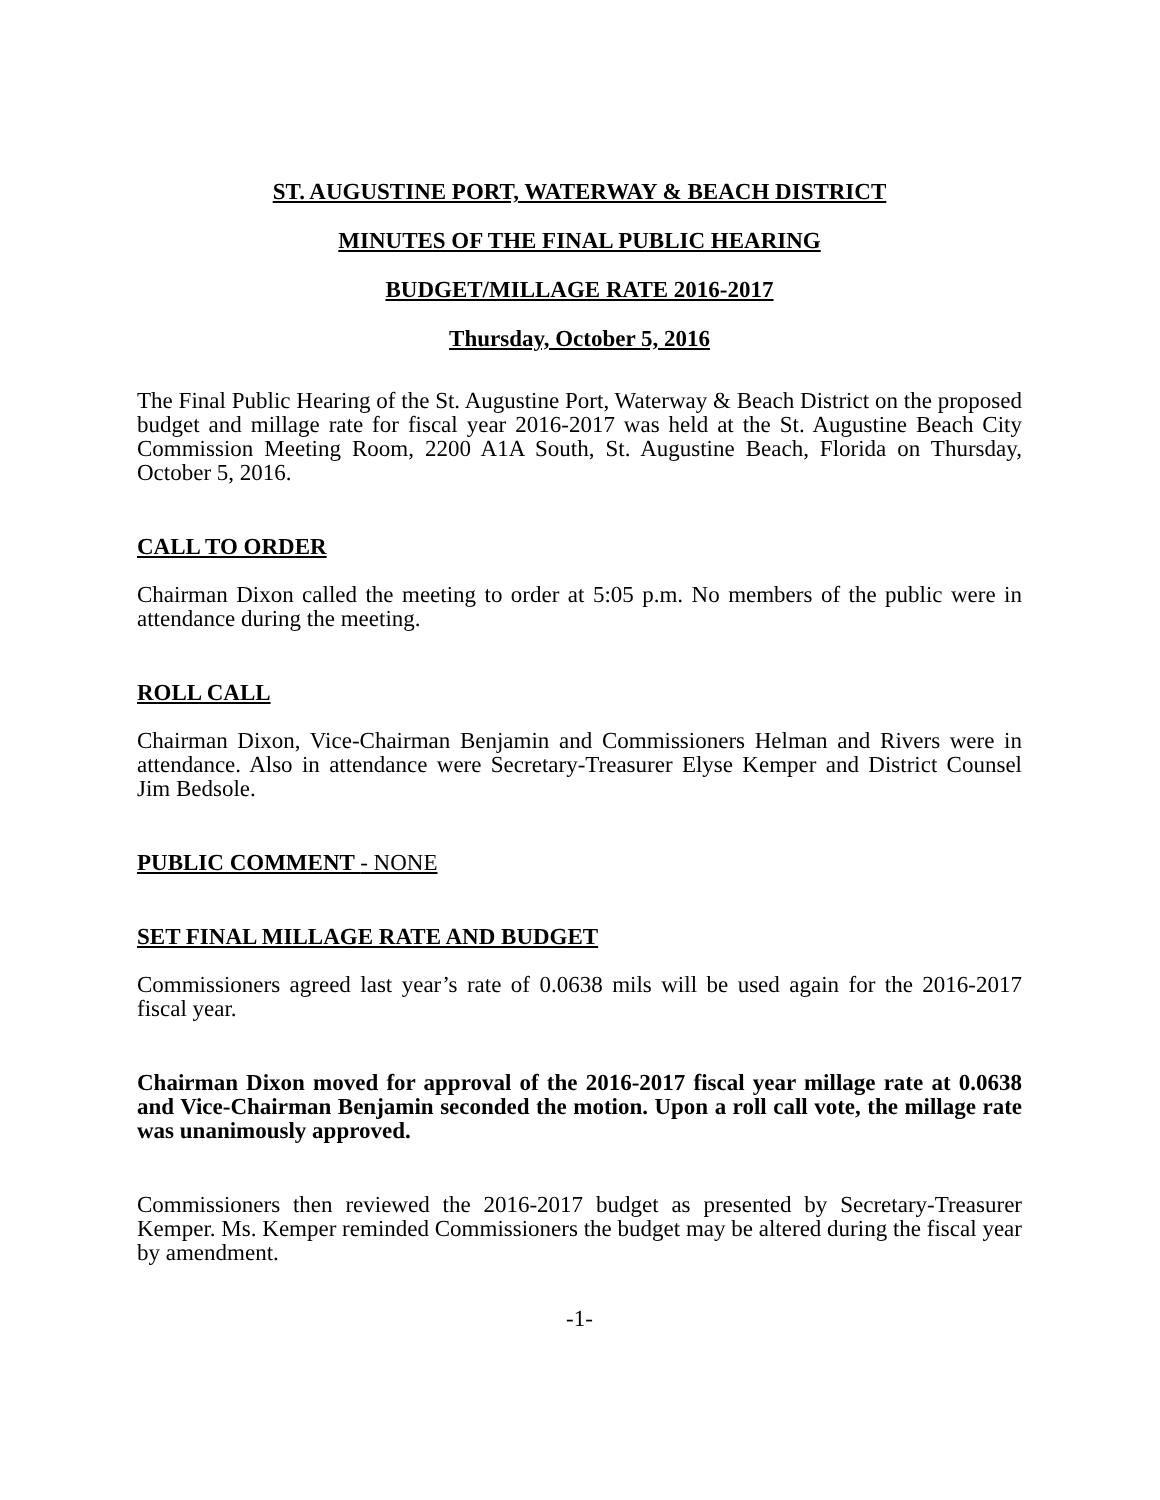ST. AUGUSTINE PORT, WATERWAY & BEACH DISTRICT
MINUTES OF THE FINAL PUBLIC HEARING
BUDGET/MILLAGE RATE 2016-2017
Thursday, October 5, 2016
The Final Public Hearing of the St. Augustine Port, Waterway & Beach District on the proposed budget and millage rate for fiscal year 2016-2017 was held at the St. Augustine Beach City Commission Meeting Room, 2200 A1A South, St. Augustine Beach, Florida on Thursday, October 5, 2016.
CALL TO ORDER
Chairman Dixon called the meeting to order at 5:05 p.m. No members of the public were in attendance during the meeting.
ROLL CALL
Chairman Dixon, Vice-Chairman Benjamin and Commissioners Helman and Rivers were in attendance. Also in attendance were Secretary-Treasurer Elyse Kemper and District Counsel Jim Bedsole.
PUBLIC COMMENT - NONE
SET FINAL MILLAGE RATE AND BUDGET
Commissioners agreed last year’s rate of 0.0638 mils will be used again for the 2016-2017 fiscal year.
Chairman Dixon moved for approval of the 2016-2017 fiscal year millage rate at 0.0638 and Vice-Chairman Benjamin seconded the motion. Upon a roll call vote, the millage rate was unanimously approved.
Commissioners then reviewed the 2016-2017 budget as presented by Secretary-Treasurer Kemper. Ms. Kemper reminded Commissioners the budget may be altered during the fiscal year by amendment.
-1-